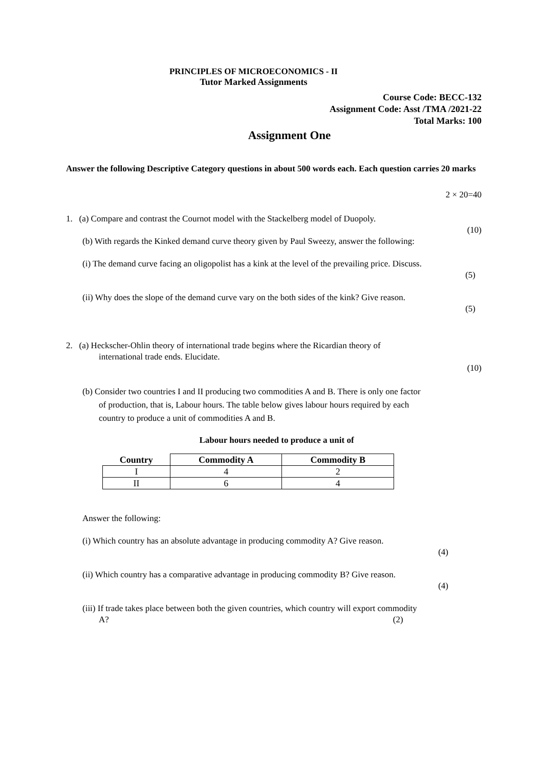PRINCIPLES OF MICROECONOMICS - II
Tutor Marked Assignments
Course Code: BECC-132
Assignment Code: Asst /TMA /2021-22
Total Marks: 100
Assignment One
Answer the following Descriptive Category questions in about 500 words each. Each question carries 20 marks
2 × 20=40
1. (a) Compare and contrast the Cournot model with the Stackelberg model of Duopoly.
(10)
(b) With regards the Kinked demand curve theory given by Paul Sweezy, answer the following:
(i) The demand curve facing an oligopolist has a kink at the level of the prevailing price. Discuss.
(5)
(ii) Why does the slope of the demand curve vary on the both sides of the kink? Give reason.
(5)
2. (a) Heckscher-Ohlin theory of international trade begins where the Ricardian theory of
international trade ends. Elucidate.
(10)
(b) Consider two countries I and II producing two commodities A and B. There is only one factor
of production, that is, Labour hours. The table below gives labour hours required by each
country to produce a unit of commodities A and B.
Labour hours needed to produce a unit of
| Country | Commodity A | Commodity B |
| --- | --- | --- |
| I | 4 | 2 |
| II | 6 | 4 |
Answer the following:
(i) Which country has an absolute advantage in producing commodity A? Give reason.
(4)
(ii) Which country has a comparative advantage in producing commodity B? Give reason.
(4)
(iii) If trade takes place between both the given countries, which country will export commodity
A? (2)